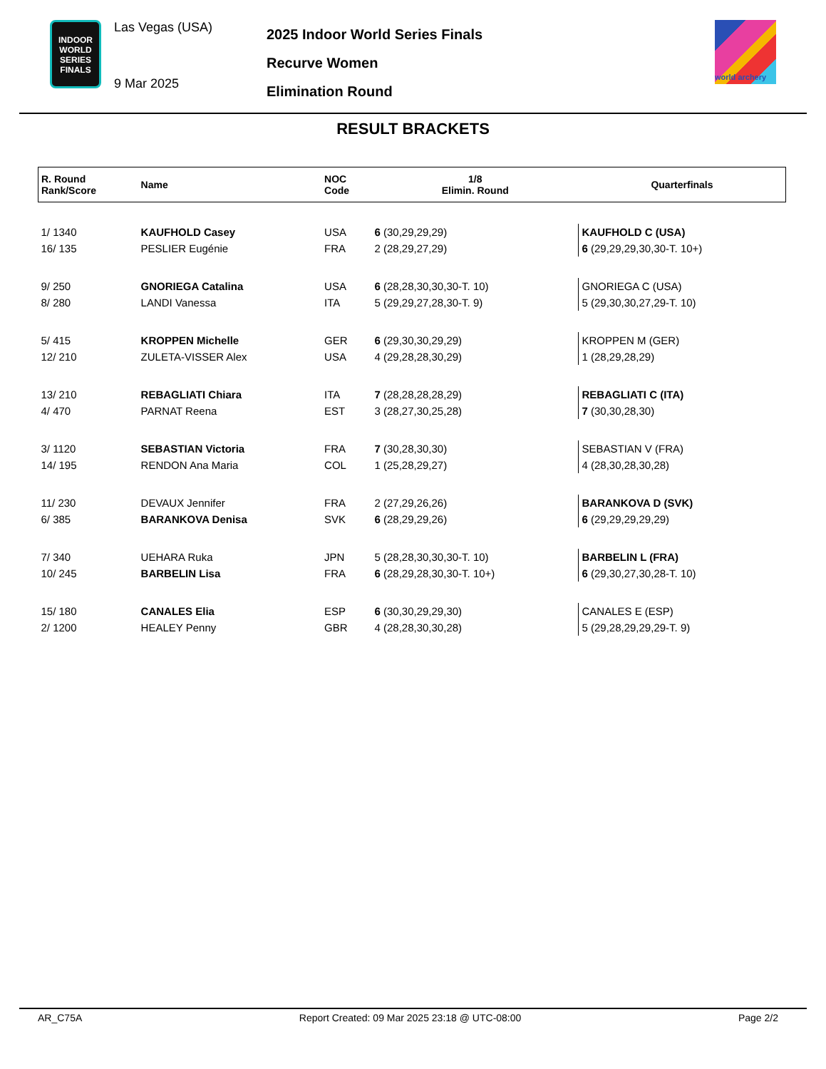INDOOR
WORLD
SERIES
FINALS
Las Vegas (USA)
9 Mar 2025
2025 Indoor World Series Finals
Recurve Women
Elimination Round
world archery
RESULT BRACKETS
| R. Round Rank/Score | Name | NOC Code | 1/8 Elimin. Round | Quarterfinals |
| --- | --- | --- | --- | --- |
| 1/ 1340 | KAUFHOLD Casey | USA | 6 (30,29,29,29) | KAUFHOLD C (USA) |
| 16/ 135 | PESLIER Eugénie | FRA | 2 (28,29,27,29) | 6 (29,29,29,30,30-T. 10+) |
| 9/ 250 | GNORIEGA Catalina | USA | 6 (28,28,30,30,30-T. 10) | GNORIEGA C (USA) |
| 8/ 280 | LANDI Vanessa | ITA | 5 (29,29,27,28,30-T. 9) | 5 (29,30,30,27,29-T. 10) |
| 5/ 415 | KROPPEN Michelle | GER | 6 (29,30,30,29,29) | KROPPEN M (GER) |
| 12/ 210 | ZULETA-VISSER Alex | USA | 4 (29,28,28,30,29) | 1 (28,29,28,29) |
| 13/ 210 | REBAGLIATI Chiara | ITA | 7 (28,28,28,28,29) | REBAGLIATI C (ITA) |
| 4/ 470 | PARNAT Reena | EST | 3 (28,27,30,25,28) | 7 (30,30,28,30) |
| 3/ 1120 | SEBASTIAN Victoria | FRA | 7 (30,28,30,30) | SEBASTIAN V (FRA) |
| 14/ 195 | RENDON Ana Maria | COL | 1 (25,28,29,27) | 4 (28,30,28,30,28) |
| 11/ 230 | DEVAUX Jennifer | FRA | 2 (27,29,26,26) | BARANKOVA D (SVK) |
| 6/ 385 | BARANKOVA Denisa | SVK | 6 (28,29,29,26) | 6 (29,29,29,29,29) |
| 7/ 340 | UEHARA Ruka | JPN | 5 (28,28,30,30,30-T. 10) | BARBELIN L (FRA) |
| 10/ 245 | BARBELIN Lisa | FRA | 6 (28,29,28,30,30-T. 10+) | 6 (29,30,27,30,28-T. 10) |
| 15/ 180 | CANALES Elia | ESP | 6 (30,30,29,29,30) | CANALES E (ESP) |
| 2/ 1200 | HEALEY Penny | GBR | 4 (28,28,30,30,28) | 5 (29,28,29,29,29-T. 9) |
AR_C75A Report Created: 09 Mar 2025 23:18 @ UTC-08:00 Page 2/2